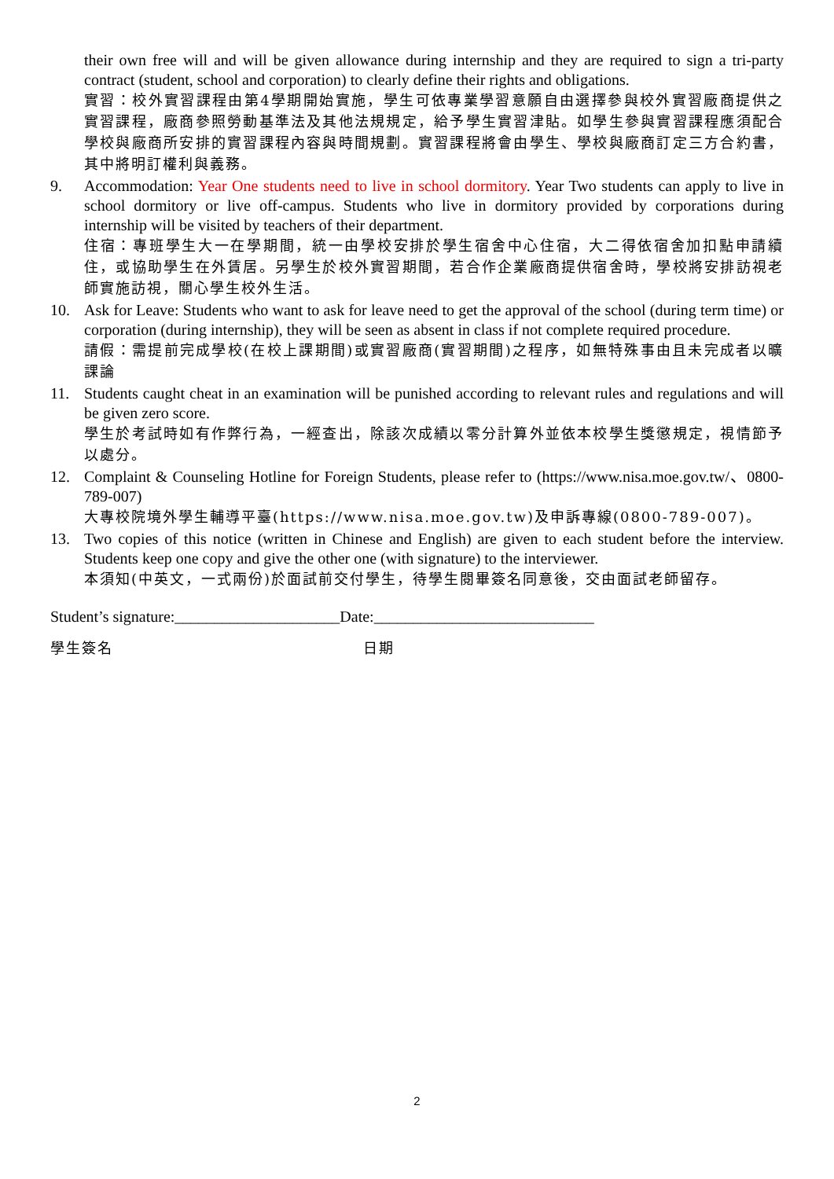their own free will and will be given allowance during internship and they are required to sign a tri-party contract (student, school and corporation) to clearly define their rights and obligations.
實習：校外實習課程由第4學期開始實施，學生可依專業學習意願自由選擇參與校外實習廠商提供之實習課程，廠商參照勞動基準法及其他法規規定，給予學生實習津貼。如學生參與實習課程應須配合學校與廠商所安排的實習課程內容與時間規劃。實習課程將會由學生、學校與廠商訂定三方合約書，其中將明訂權利與義務。
9. Accommodation: Year One students need to live in school dormitory. Year Two students can apply to live in school dormitory or live off-campus. Students who live in dormitory provided by corporations during internship will be visited by teachers of their department.
住宿：專班學生大一在學期間，統一由學校安排於學生宿舍中心住宿，大二得依宿舍加扣點申請續住，或協助學生在外賃居。另學生於校外實習期間，若合作企業廠商提供宿舍時，學校將安排訪視老師實施訪視，關心學生校外生活。
10. Ask for Leave: Students who want to ask for leave need to get the approval of the school (during term time) or corporation (during internship), they will be seen as absent in class if not complete required procedure.
請假：需提前完成學校(在校上課期間)或實習廠商(實習期間)之程序，如無特殊事由且未完成者以曠課論
11. Students caught cheat in an examination will be punished according to relevant rules and regulations and will be given zero score.
學生於考試時如有作弊行為，一經查出，除該次成績以零分計算外並依本校學生獎懲規定，視情節予以處分。
12. Complaint & Counseling Hotline for Foreign Students, please refer to (https://www.nisa.moe.gov.tw/、0800-789-007)
大專校院境外學生輔導平臺(https://www.nisa.moe.gov.tw)及申訴專線(0800-789-007)。
13. Two copies of this notice (written in Chinese and English) are given to each student before the interview. Students keep one copy and give the other one (with signature) to the interviewer.
本須知(中英文，一式兩份)於面試前交付學生，待學生閱畢簽名同意後，交由面試老師留存。
Student’s signature:_____________________Date:____________________________
學生簽名 日期
2